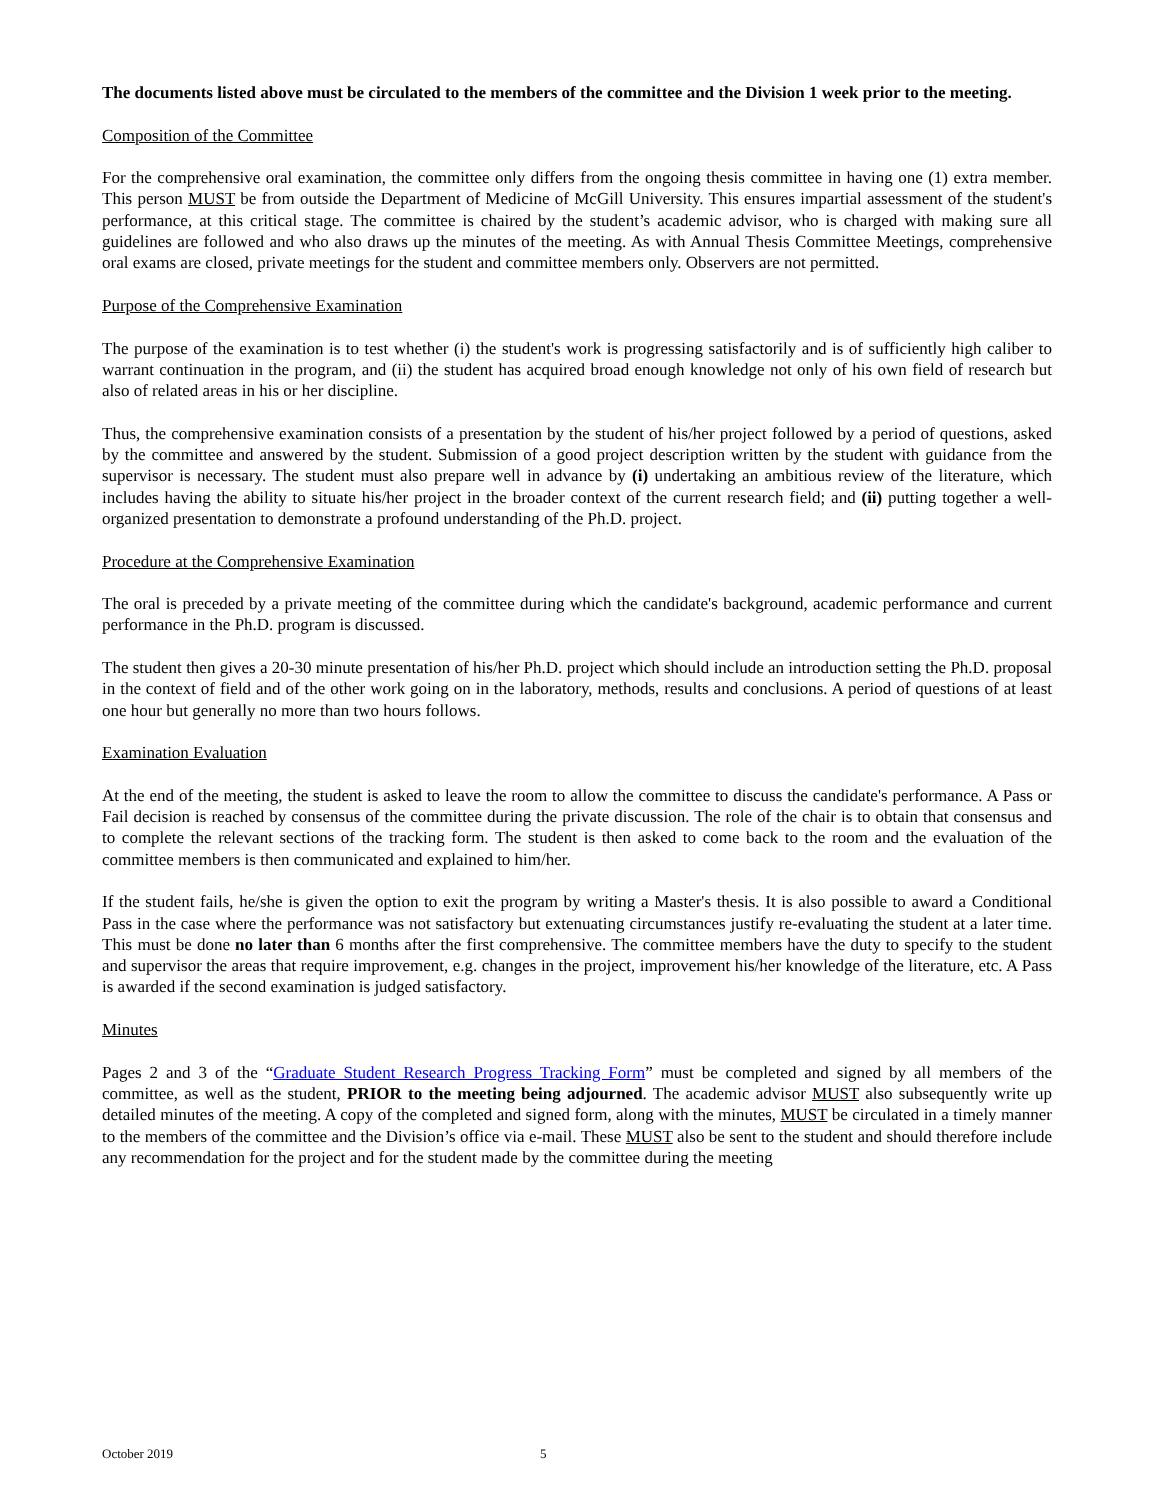The documents listed above must be circulated to the members of the committee and the Division 1 week prior to the meeting.
Composition of the Committee
For the comprehensive oral examination, the committee only differs from the ongoing thesis committee in having one (1) extra member. This person MUST be from outside the Department of Medicine of McGill University. This ensures impartial assessment of the student's performance, at this critical stage. The committee is chaired by the student’s academic advisor, who is charged with making sure all guidelines are followed and who also draws up the minutes of the meeting. As with Annual Thesis Committee Meetings, comprehensive oral exams are closed, private meetings for the student and committee members only. Observers are not permitted.
Purpose of the Comprehensive Examination
The purpose of the examination is to test whether (i) the student's work is progressing satisfactorily and is of sufficiently high caliber to warrant continuation in the program, and (ii) the student has acquired broad enough knowledge not only of his own field of research but also of related areas in his or her discipline.
Thus, the comprehensive examination consists of a presentation by the student of his/her project followed by a period of questions, asked by the committee and answered by the student. Submission of a good project description written by the student with guidance from the supervisor is necessary. The student must also prepare well in advance by (i) undertaking an ambitious review of the literature, which includes having the ability to situate his/her project in the broader context of the current research field; and (ii) putting together a well-organized presentation to demonstrate a profound understanding of the Ph.D. project.
Procedure at the Comprehensive Examination
The oral is preceded by a private meeting of the committee during which the candidate's background, academic performance and current performance in the Ph.D. program is discussed.
The student then gives a 20-30 minute presentation of his/her Ph.D. project which should include an introduction setting the Ph.D. proposal in the context of field and of the other work going on in the laboratory, methods, results and conclusions. A period of questions of at least one hour but generally no more than two hours follows.
Examination Evaluation
At the end of the meeting, the student is asked to leave the room to allow the committee to discuss the candidate's performance. A Pass or Fail decision is reached by consensus of the committee during the private discussion. The role of the chair is to obtain that consensus and to complete the relevant sections of the tracking form. The student is then asked to come back to the room and the evaluation of the committee members is then communicated and explained to him/her.
If the student fails, he/she is given the option to exit the program by writing a Master's thesis. It is also possible to award a Conditional Pass in the case where the performance was not satisfactory but extenuating circumstances justify re-evaluating the student at a later time. This must be done no later than 6 months after the first comprehensive. The committee members have the duty to specify to the student and supervisor the areas that require improvement, e.g. changes in the project, improvement his/her knowledge of the literature, etc. A Pass is awarded if the second examination is judged satisfactory.
Minutes
Pages 2 and 3 of the “Graduate Student Research Progress Tracking Form” must be completed and signed by all members of the committee, as well as the student, PRIOR to the meeting being adjourned. The academic advisor MUST also subsequently write up detailed minutes of the meeting. A copy of the completed and signed form, along with the minutes, MUST be circulated in a timely manner to the members of the committee and the Division’s office via e-mail. These MUST also be sent to the student and should therefore include any recommendation for the project and for the student made by the committee during the meeting
October 2019 5